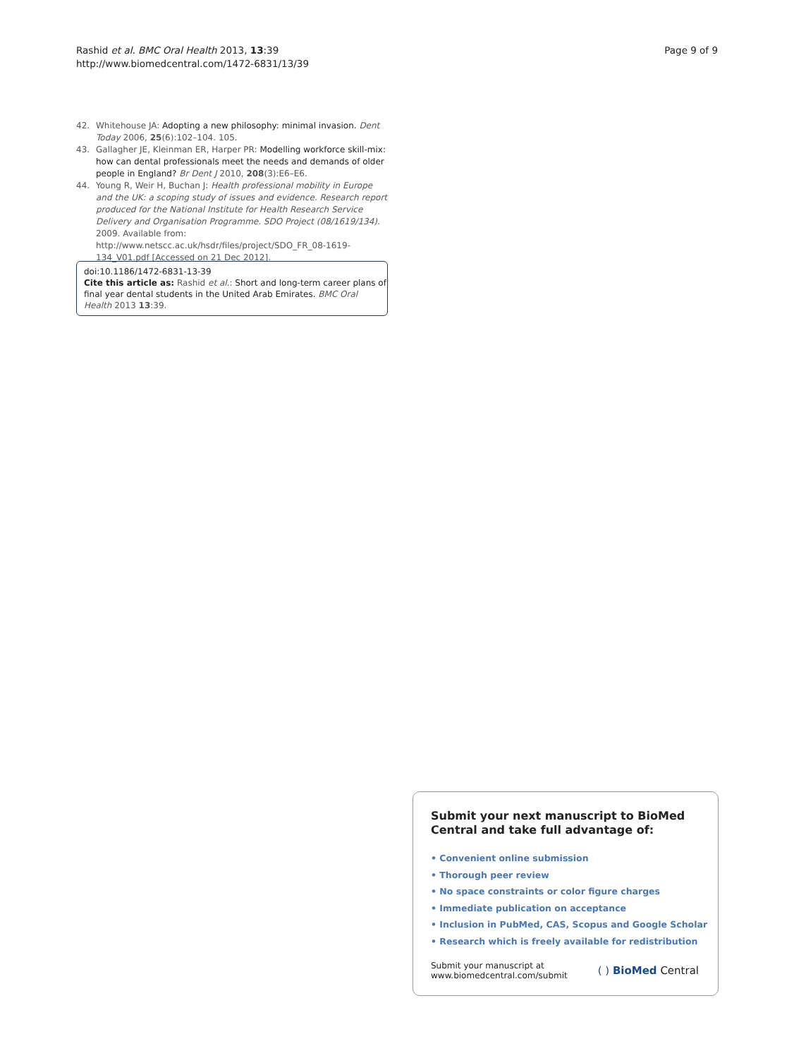Rashid et al. BMC Oral Health 2013, 13:39
http://www.biomedcentral.com/1472-6831/13/39
Page 9 of 9
42. Whitehouse JA: Adopting a new philosophy: minimal invasion. Dent Today 2006, 25(6):102–104. 105.
43. Gallagher JE, Kleinman ER, Harper PR: Modelling workforce skill-mix: how can dental professionals meet the needs and demands of older people in England? Br Dent J 2010, 208(3):E6–E6.
44. Young R, Weir H, Buchan J: Health professional mobility in Europe and the UK: a scoping study of issues and evidence. Research report produced for the National Institute for Health Research Service Delivery and Organisation Programme. SDO Project (08/1619/134). 2009. Available from: http://www.netscc.ac.uk/hsdr/files/project/SDO_FR_08-1619-134_V01.pdf [Accessed on 21 Dec 2012].
doi:10.1186/1472-6831-13-39
Cite this article as: Rashid et al.: Short and long-term career plans of final year dental students in the United Arab Emirates. BMC Oral Health 2013 13:39.
Submit your next manuscript to BioMed Central and take full advantage of:
• Convenient online submission
• Thorough peer review
• No space constraints or color figure charges
• Immediate publication on acceptance
• Inclusion in PubMed, CAS, Scopus and Google Scholar
• Research which is freely available for redistribution
Submit your manuscript at
www.biomedcentral.com/submit
( ) BioMed Central